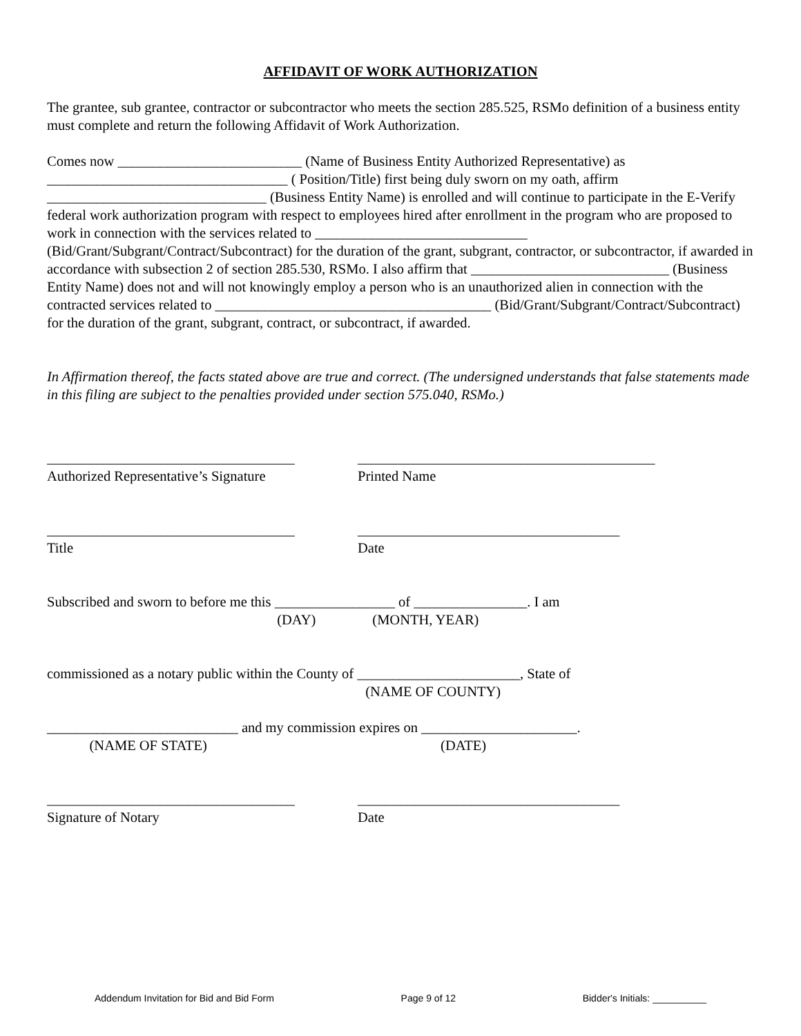AFFIDAVIT OF WORK AUTHORIZATION
The grantee, sub grantee, contractor or subcontractor who meets the section 285.525, RSMo definition of a business entity must complete and return the following Affidavit of Work Authorization.
Comes now __________________________ (Name of Business Entity Authorized Representative) as __________________________________ ( Position/Title) first being duly sworn on my oath, affirm _______________________________ (Business Entity Name) is enrolled and will continue to participate in the E-Verify federal work authorization program with respect to employees hired after enrollment in the program who are proposed to work in connection with the services related to ______________________________ (Bid/Grant/Subgrant/Contract/Subcontract) for the duration of the grant, subgrant, contractor, or subcontractor, if awarded in accordance with subsection 2 of section 285.530, RSMo. I also affirm that ____________________________ (Business Entity Name) does not and will not knowingly employ a person who is an unauthorized alien in connection with the contracted services related to _______________________________________ (Bid/Grant/Subgrant/Contract/Subcontract) for the duration of the grant, subgrant, contract, or subcontract, if awarded.
In Affirmation thereof, the facts stated above are true and correct. (The undersigned understands that false statements made in this filing are subject to the penalties provided under section 575.040, RSMo.)
___________________________________
Authorized Representative’s Signature
__________________________________________
Printed Name
___________________________________
Title
_____________________________________
Date
Subscribed and sworn to before me this _________________ of ________________. I am
(DAY) (MONTH, YEAR)
commissioned as a notary public within the County of _______________________, State of
(NAME OF COUNTY)
___________________________ and my commission expires on ______________________.
(NAME OF STATE) (DATE)
___________________________________
Signature of Notary
_____________________________________
Date
Addendum Invitation for Bid and Bid Form Page 9 of 12 Bidder's Initials: __________